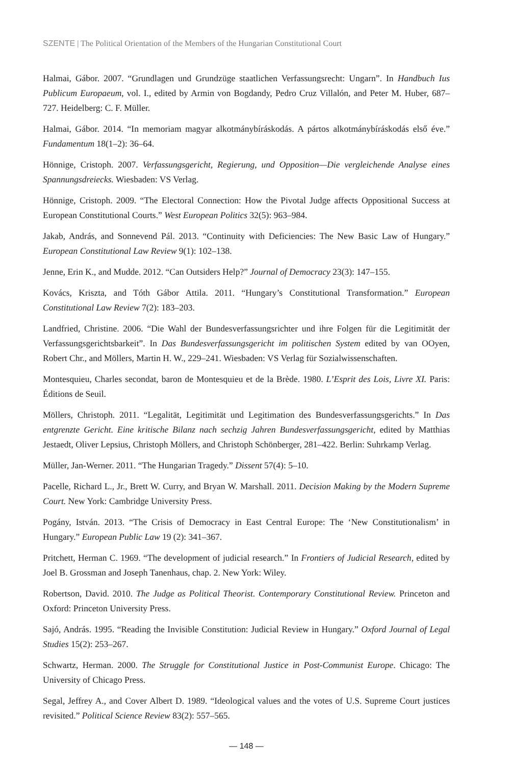SZENTE | The Political Orientation of the Members of the Hungarian Constitutional Court
Halmai, Gábor. 2007. “Grundlagen und Grundzüge staatlichen Verfassungsrecht: Ungarn”. In Handbuch Ius Publicum Europaeum, vol. I., edited by Armin von Bogdandy, Pedro Cruz Villalón, and Peter M. Huber, 687–727. Heidelberg: C. F. Müller.
Halmai, Gábor. 2014. “In memoriam magyar alkotmánybíráskodás. A pártos alkotmánybíráskodás első éve.” Fundamentum 18(1–2): 36–64.
Hönnige, Cristoph. 2007. Verfassungsgericht, Regierung, und Opposition—Die vergleichende Analyse eines Spannungsdreiecks. Wiesbaden: VS Verlag.
Hönnige, Cristoph. 2009. “The Electoral Connection: How the Pivotal Judge affects Oppositional Success at European Constitutional Courts.” West European Politics 32(5): 963–984.
Jakab, András, and Sonnevend Pál. 2013. “Continuity with Deficiencies: The New Basic Law of Hungary.” European Constitutional Law Review 9(1): 102–138.
Jenne, Erin K., and Mudde. 2012. “Can Outsiders Help?” Journal of Democracy 23(3): 147–155.
Kovács, Kriszta, and Tóth Gábor Attila. 2011. “Hungary’s Constitutional Transformation.” European Constitutional Law Review 7(2): 183–203.
Landfried, Christine. 2006. “Die Wahl der Bundesverfassungsrichter und ihre Folgen für die Legitimität der Verfassungsgerichtsbarkeit”. In Das Bundesverfassungsgericht im politischen System edited by van OOyen, Robert Chr., and Möllers, Martin H. W., 229–241. Wiesbaden: VS Verlag für Sozialwissenschaften.
Montesquieu, Charles secondat, baron de Montesquieu et de la Brède. 1980. L’Esprit des Lois, Livre XI. Paris: Éditions de Seuil.
Möllers, Christoph. 2011. “Legalität, Legitimität und Legitimation des Bundesverfassungsgerichts.” In Das entgrenzte Gericht. Eine kritische Bilanz nach sechzig Jahren Bundesverfassungsgericht, edited by Matthias Jestaedt, Oliver Lepsius, Christoph Möllers, and Christoph Schönberger, 281–422. Berlin: Suhrkamp Verlag.
Müller, Jan-Werner. 2011. “The Hungarian Tragedy.” Dissent 57(4): 5–10.
Pacelle, Richard L., Jr., Brett W. Curry, and Bryan W. Marshall. 2011. Decision Making by the Modern Supreme Court. New York: Cambridge University Press.
Pogány, István. 2013. “The Crisis of Democracy in East Central Europe: The ‘New Constitutionalism’ in Hungary.” European Public Law 19 (2): 341–367.
Pritchett, Herman C. 1969. “The development of judicial research.” In Frontiers of Judicial Research, edited by Joel B. Grossman and Joseph Tanenhaus, chap. 2. New York: Wiley.
Robertson, David. 2010. The Judge as Political Theorist. Contemporary Constitutional Review. Princeton and Oxford: Princeton University Press.
Sajó, András. 1995. “Reading the Invisible Constitution: Judicial Review in Hungary.” Oxford Journal of Legal Studies 15(2): 253–267.
Schwartz, Herman. 2000. The Struggle for Constitutional Justice in Post-Communist Europe. Chicago: The University of Chicago Press.
Segal, Jeffrey A., and Cover Albert D. 1989. “Ideological values and the votes of U.S. Supreme Court justices revisited.” Political Science Review 83(2): 557–565.
— 148 —